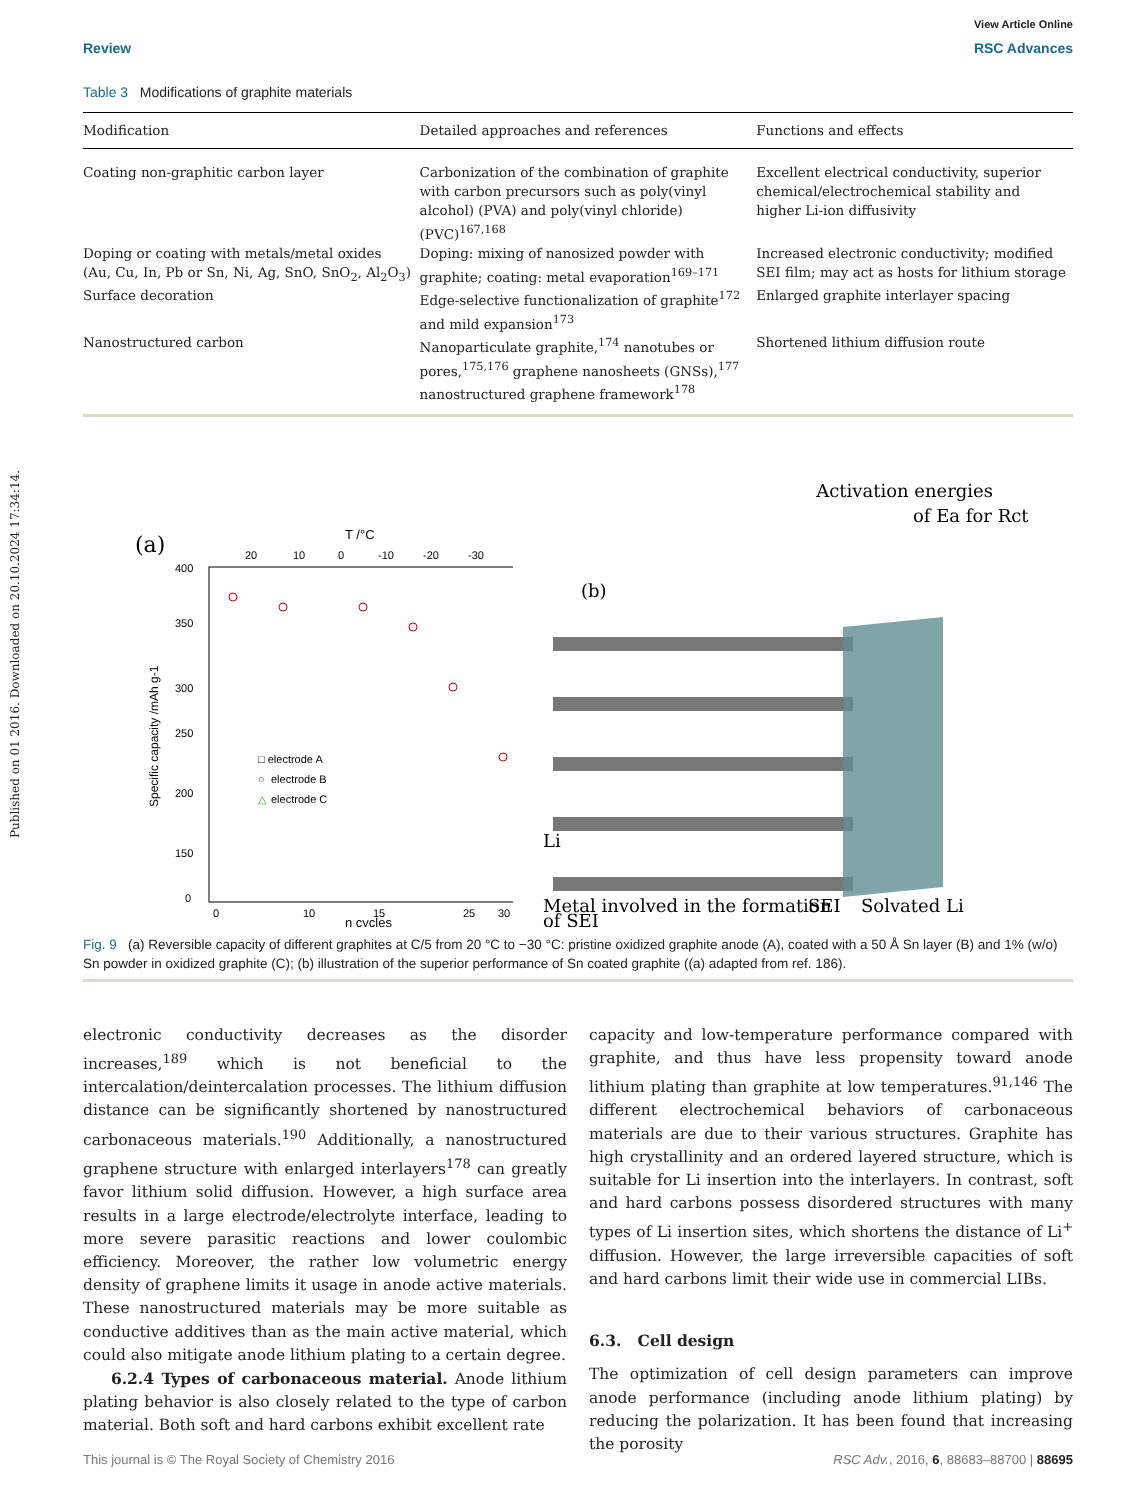Published on 01 2016. Downloaded on 20.10.2024 17:34:14.
View Article Online
Review RSC Advances
Table 3 Modifications of graphite materials
| Modification | Detailed approaches and references | Functions and effects |
| --- | --- | --- |
| Coating non-graphitic carbon layer | Carbonization of the combination of graphite with carbon precursors such as poly(vinyl alcohol) (PVA) and poly(vinyl chloride) (PVC)<sup>167,168</sup> | Excellent electrical conductivity, superior chemical/electrochemical stability and higher Li-ion diffusivity |
| Doping or coating with metals/metal oxides (Au, Cu, In, Pb or Sn, Ni, Ag, SnO, SnO<sub>2</sub>, Al<sub>2</sub>O<sub>3</sub>) | Doping: mixing of nanosized powder with graphite; coating: metal evaporation<sup>169–171</sup> | Increased electronic conductivity; modified SEI film; may act as hosts for lithium storage |
| Surface decoration | Edge-selective functionalization of graphite<sup>172</sup> and mild expansion<sup>173</sup> | Enlarged graphite interlayer spacing |
| Nanostructured carbon | Nanoparticulate graphite,<sup>174</sup> nanotubes or pores,<sup>175,176</sup> graphene nanosheets (GNSs),<sup>177</sup> nanostructured graphene framework<sup>178</sup> | Shortened lithium diffusion route |
(a)
T /°C
20
10
0
-10
-20
-30
400
350
300
250
200
150
0
0
10
15
25
30
n cycles
Specific capacity /mAh g-1
□ electrode A
○
electrode B
△
electrode C
Activation energies
of Ea for Rct
(b)
Li
Metal involved in the formation
SEI
Solvated Li
of SEI
Fig. 9 (a) Reversible capacity of different graphites at C/5 from 20 °C to −30 °C: pristine oxidized graphite anode (A), coated with a 50 Å Sn layer (B) and 1% (w/o) Sn powder in oxidized graphite (C); (b) illustration of the superior performance of Sn coated graphite ((a) adapted from ref. 186).
electronic conductivity decreases as the disorder increases,<sup>189</sup> which is not beneficial to the intercalation/deintercalation processes. The lithium diffusion distance can be significantly shortened by nanostructured carbonaceous materials.<sup>190</sup> Additionally, a nanostructured graphene structure with enlarged interlayers<sup>178</sup> can greatly favor lithium solid diffusion. However, a high surface area results in a large electrode/electrolyte interface, leading to more severe parasitic reactions and lower coulombic efficiency. Moreover, the rather low volumetric energy density of graphene limits it usage in anode active materials. These nanostructured materials may be more suitable as conductive additives than as the main active material, which could also mitigate anode lithium plating to a certain degree.
6.2.4 Types of carbonaceous material. Anode lithium plating behavior is also closely related to the type of carbon material. Both soft and hard carbons exhibit excellent rate
capacity and low-temperature performance compared with graphite, and thus have less propensity toward anode lithium plating than graphite at low temperatures.<sup>91,146</sup> The different electrochemical behaviors of carbonaceous materials are due to their various structures. Graphite has high crystallinity and an ordered layered structure, which is suitable for Li insertion into the interlayers. In contrast, soft and hard carbons possess disordered structures with many types of Li insertion sites, which shortens the distance of Li<sup>+</sup> diffusion. However, the large irreversible capacities of soft and hard carbons limit their wide use in commercial LIBs.
6.3. Cell design
The optimization of cell design parameters can improve anode performance (including anode lithium plating) by reducing the polarization. It has been found that increasing the porosity
This journal is © The Royal Society of Chemistry 2016 RSC Adv., 2016, 6, 88683–88700 | 88695